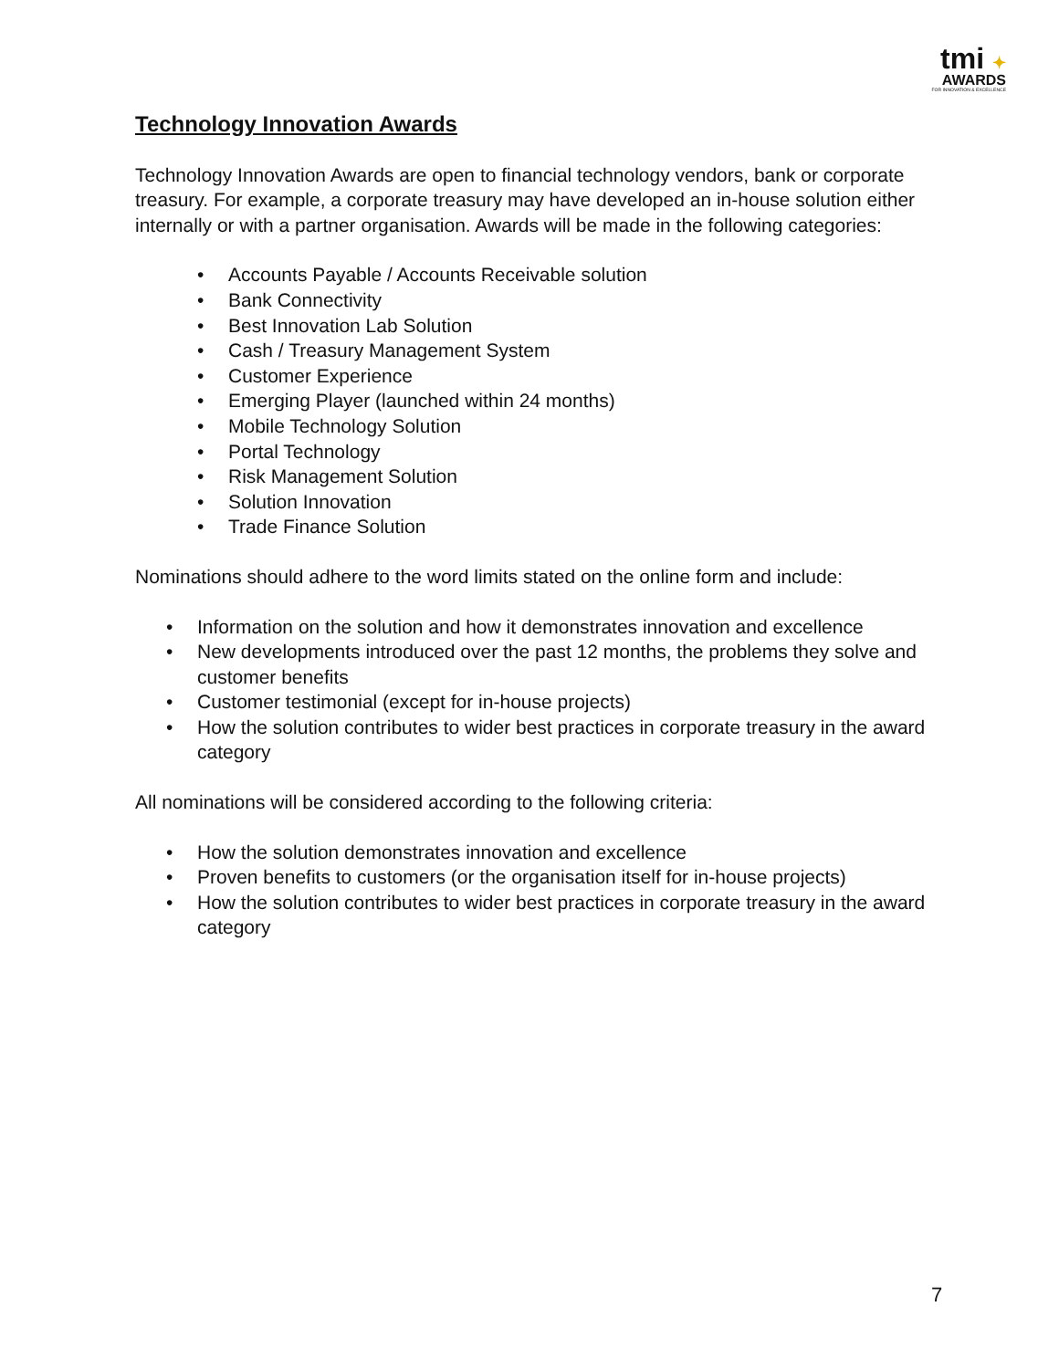tmi ✦
AWARDS
FOR INNOVATION & EXCELLENCE
Technology Innovation Awards
Technology Innovation Awards are open to financial technology vendors, bank or corporate treasury. For example, a corporate treasury may have developed an in-house solution either internally or with a partner organisation. Awards will be made in the following categories:
• Accounts Payable / Accounts Receivable solution
• Bank Connectivity
• Best Innovation Lab Solution
• Cash / Treasury Management System
• Customer Experience
• Emerging Player (launched within 24 months)
• Mobile Technology Solution
• Portal Technology
• Risk Management Solution
• Solution Innovation
• Trade Finance Solution
Nominations should adhere to the word limits stated on the online form and include:
• Information on the solution and how it demonstrates innovation and excellence
• New developments introduced over the past 12 months, the problems they solve and customer benefits
• Customer testimonial (except for in-house projects)
• How the solution contributes to wider best practices in corporate treasury in the award category
All nominations will be considered according to the following criteria:
• How the solution demonstrates innovation and excellence
• Proven benefits to customers (or the organisation itself for in-house projects)
• How the solution contributes to wider best practices in corporate treasury in the award category
7